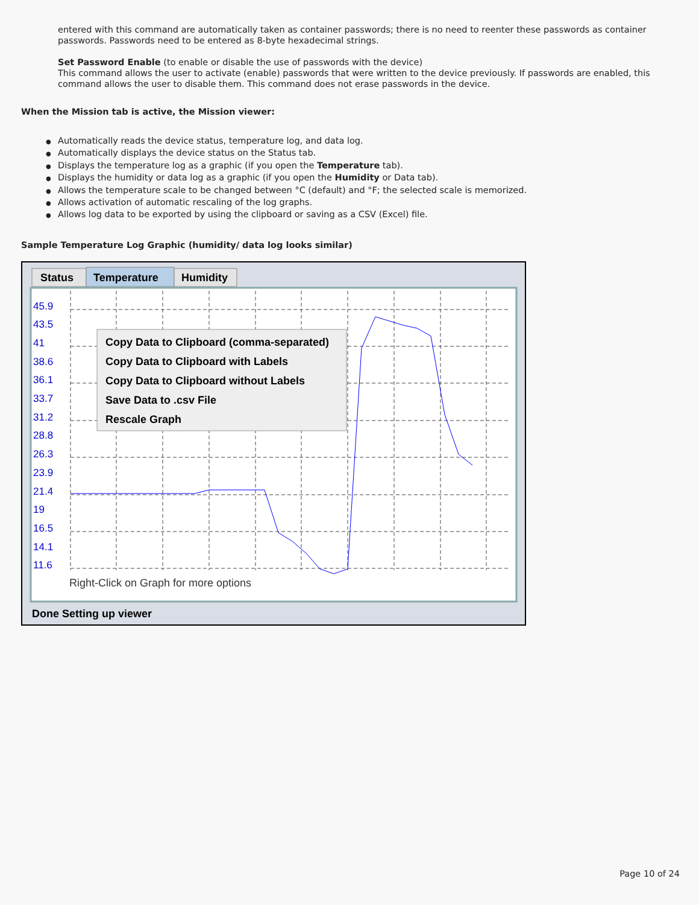entered with this command are automatically taken as container passwords; there is no need to reenter these passwords as container passwords. Passwords need to be entered as 8-byte hexadecimal strings.
Set Password Enable (to enable or disable the use of passwords with the device)
This command allows the user to activate (enable) passwords that were written to the device previously. If passwords are enabled, this command allows the user to disable them. This command does not erase passwords in the device.
When the Mission tab is active, the Mission viewer:
● Automatically reads the device status, temperature log, and data log.
● Automatically displays the device status on the Status tab.
● Displays the temperature log as a graphic (if you open the Temperature tab).
● Displays the humidity or data log as a graphic (if you open the Humidity or Data tab).
● Allows the temperature scale to be changed between °C (default) and °F; the selected scale is memorized.
● Allows activation of automatic rescaling of the log graphs.
● Allows log data to be exported by using the clipboard or saving as a CSV (Excel) file.
Sample Temperature Log Graphic (humidity/ data log looks similar)
Status
Temperature
Humidity
45.9
43.5
41
38.6
36.1
33.7
31.2
28.8
26.3
23.9
21.4
19
16.5
14.1
11.6
Right-Click on Graph for more options
Copy Data to Clipboard (comma-separated)
Copy Data to Clipboard with Labels
Copy Data to Clipboard without Labels
Save Data to .csv File
Rescale Graph
Done Setting up viewer
Page 10 of 24